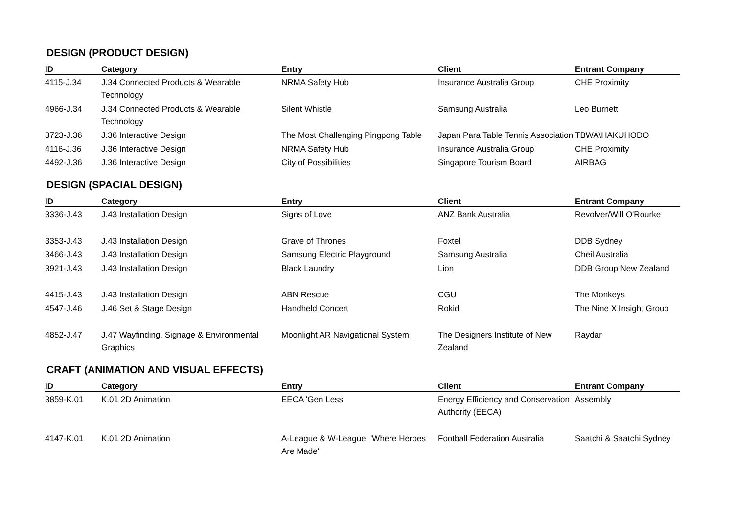DESIGN (PRODUCT DESIGN)
| ID | Category | Entry | Client | Entrant Company |
| --- | --- | --- | --- | --- |
| 4115-J.34 | J.34 Connected Products & Wearable Technology | NRMA Safety Hub | Insurance Australia Group | CHE Proximity |
| 4966-J.34 | J.34 Connected Products & Wearable Technology | Silent Whistle | Samsung Australia | Leo Burnett |
| 3723-J.36 | J.36 Interactive Design | The Most Challenging Pingpong Table | Japan Para Table Tennis Association | TBWA\HAKUHODO |
| 4116-J.36 | J.36 Interactive Design | NRMA Safety Hub | Insurance Australia Group | CHE Proximity |
| 4492-J.36 | J.36 Interactive Design | City of Possibilities | Singapore Tourism Board | AIRBAG |
DESIGN (SPACIAL DESIGN)
| ID | Category | Entry | Client | Entrant Company |
| --- | --- | --- | --- | --- |
| 3336-J.43 | J.43 Installation Design | Signs of Love | ANZ Bank Australia | Revolver/Will O'Rourke |
| 3353-J.43 | J.43 Installation Design | Grave of Thrones | Foxtel | DDB Sydney |
| 3466-J.43 | J.43 Installation Design | Samsung Electric Playground | Samsung Australia | Cheil Australia |
| 3921-J.43 | J.43 Installation Design | Black Laundry | Lion | DDB Group New Zealand |
| 4415-J.43 | J.43 Installation Design | ABN Rescue | CGU | The Monkeys |
| 4547-J.46 | J.46 Set & Stage Design | Handheld Concert | Rokid | The Nine X Insight Group |
| 4852-J.47 | J.47 Wayfinding, Signage & Environmental Graphics | Moonlight AR Navigational System | The Designers Institute of New Zealand | Raydar |
CRAFT (ANIMATION AND VISUAL EFFECTS)
| ID | Category | Entry | Client | Entrant Company |
| --- | --- | --- | --- | --- |
| 3859-K.01 | K.01 2D Animation | EECA 'Gen Less' | Energy Efficiency and Conservation Authority (EECA) | Assembly |
| 4147-K.01 | K.01 2D Animation | A-League & W-League: 'Where Heroes Are Made' | Football Federation Australia | Saatchi & Saatchi Sydney |